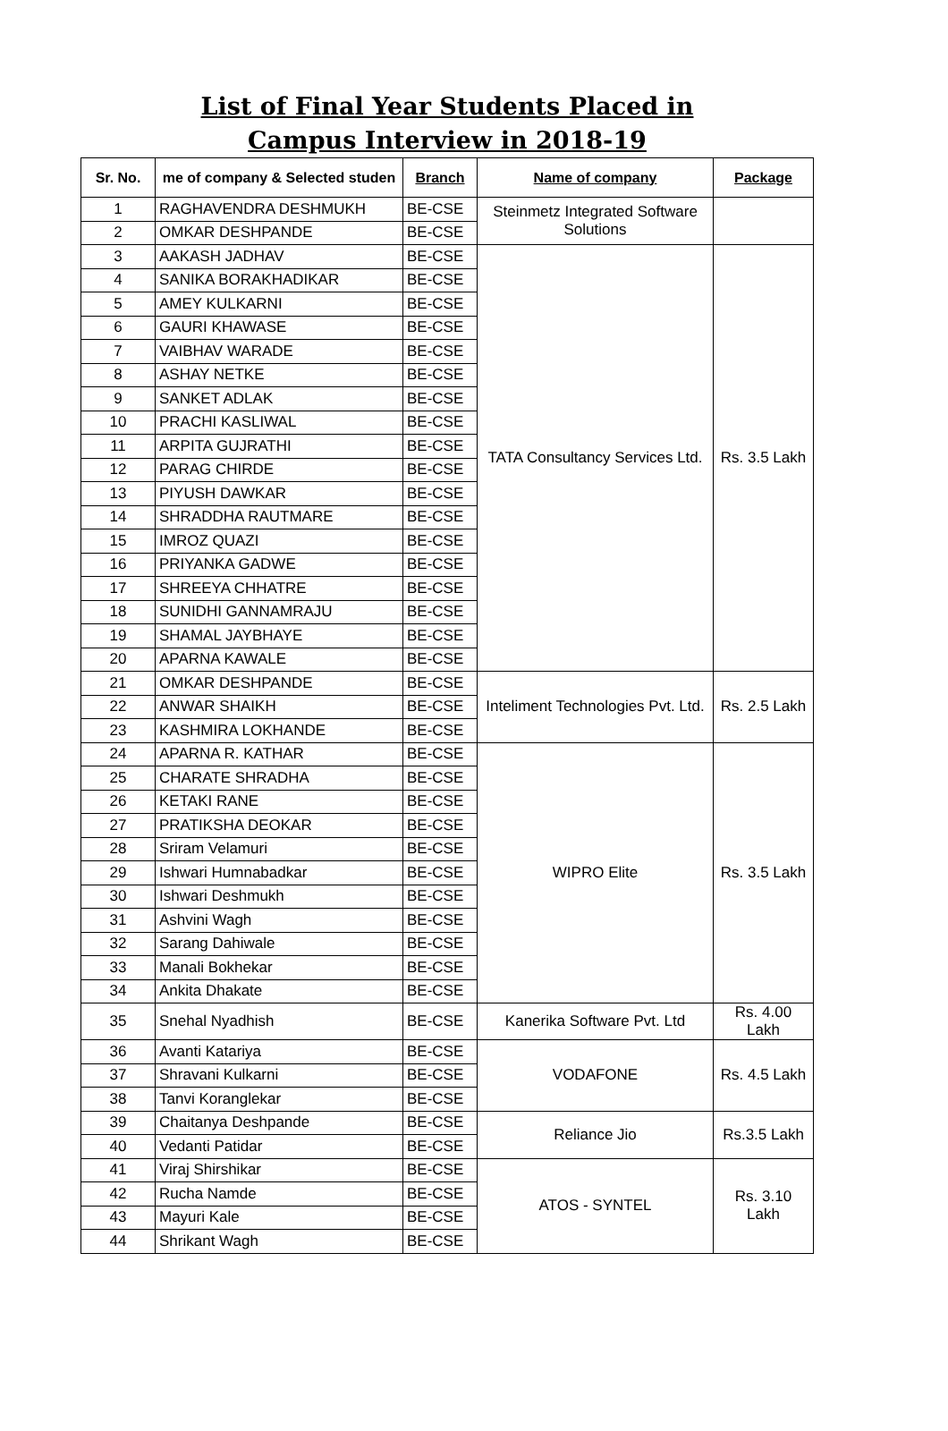List of Final Year Students Placed in
Campus Interview in 2018-19
| Sr. No. | me of company & Selected studen | Branch | Name of company | Package |
| --- | --- | --- | --- | --- |
| 1 | RAGHAVENDRA DESHMUKH | BE-CSE | Steinmetz Integrated Software Solutions | |
| 2 | OMKAR DESHPANDE | BE-CSE | | |
| 3 | AAKASH JADHAV | BE-CSE | TATA Consultancy Services Ltd. | Rs. 3.5 Lakh |
| 4 | SANIKA BORAKHADIKAR | BE-CSE | | |
| 5 | AMEY KULKARNI | BE-CSE | | |
| 6 | GAURI KHAWASE | BE-CSE | | |
| 7 | VAIBHAV WARADE | BE-CSE | | |
| 8 | ASHAY NETKE | BE-CSE | | |
| 9 | SANKET ADLAK | BE-CSE | | |
| 10 | PRACHI KASLIWAL | BE-CSE | | |
| 11 | ARPITA GUJRATHI | BE-CSE | | |
| 12 | PARAG CHIRDE | BE-CSE | | |
| 13 | PIYUSH DAWKAR | BE-CSE | | |
| 14 | SHRADDHA RAUTMARE | BE-CSE | | |
| 15 | IMROZ QUAZI | BE-CSE | | |
| 16 | PRIYANKA GADWE | BE-CSE | | |
| 17 | SHREEYA CHHATRE | BE-CSE | | |
| 18 | SUNIDHI GANNAMRAJU | BE-CSE | | |
| 19 | SHAMAL JAYBHAYE | BE-CSE | | |
| 20 | APARNA KAWALE | BE-CSE | | |
| 21 | OMKAR DESHPANDE | BE-CSE | Inteliment Technologies Pvt. Ltd. | Rs. 2.5 Lakh |
| 22 | ANWAR SHAIKH | BE-CSE | | |
| 23 | KASHMIRA LOKHANDE | BE-CSE | | |
| 24 | APARNA R. KATHAR | BE-CSE | WIPRO Elite | Rs. 3.5 Lakh |
| 25 | CHARATE SHRADHA | BE-CSE | | |
| 26 | KETAKI RANE | BE-CSE | | |
| 27 | PRATIKSHA DEOKAR | BE-CSE | | |
| 28 | Sriram Velamuri | BE-CSE | | |
| 29 | Ishwari Humnabadkar | BE-CSE | | |
| 30 | Ishwari Deshmukh | BE-CSE | | |
| 31 | Ashvini Wagh | BE-CSE | | |
| 32 | Sarang Dahiwale | BE-CSE | | |
| 33 | Manali Bokhekar | BE-CSE | | |
| 34 | Ankita Dhakate | BE-CSE | | |
| 35 | Snehal Nyadhish | BE-CSE | Kanerika Software Pvt. Ltd | Rs. 4.00 Lakh |
| 36 | Avanti Katariya | BE-CSE | VODAFONE | Rs. 4.5 Lakh |
| 37 | Shravani Kulkarni | BE-CSE | | |
| 38 | Tanvi Koranglekar | BE-CSE | | |
| 39 | Chaitanya Deshpande | BE-CSE | Reliance Jio | Rs.3.5 Lakh |
| 40 | Vedanti Patidar | BE-CSE | | |
| 41 | Viraj Shirshikar | BE-CSE | ATOS - SYNTEL | Rs. 3.10 Lakh |
| 42 | Rucha Namde | BE-CSE | | |
| 43 | Mayuri Kale | BE-CSE | | |
| 44 | Shrikant Wagh | BE-CSE | | |